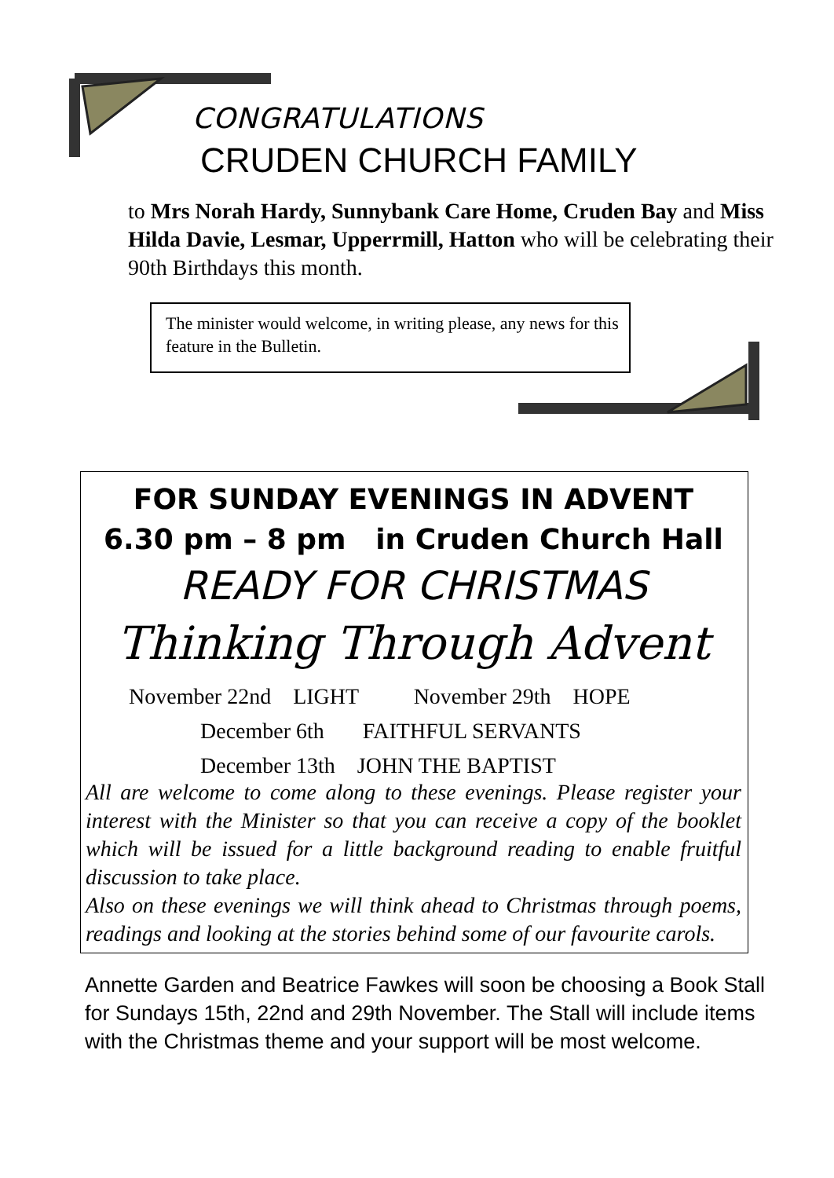CONGRATULATIONS
CRUDEN CHURCH FAMILY
to Mrs Norah Hardy, Sunnybank Care Home, Cruden Bay and Miss Hilda Davie, Lesmar, Upperrmill, Hatton who will be celebrating their 90th Birthdays this month.
The minister would welcome, in writing please, any news for this feature in the Bulletin.
FOR SUNDAY EVENINGS IN ADVENT
6.30 pm – 8 pm in Cruden Church Hall
READY FOR CHRISTMAS
Thinking Through Advent
November 22nd LIGHT November 29th HOPE
December 6th FAITHFUL SERVANTS
December 13th JOHN THE BAPTIST
All are welcome to come along to these evenings. Please register your interest with the Minister so that you can receive a copy of the booklet which will be issued for a little background reading to enable fruitful discussion to take place.
Also on these evenings we will think ahead to Christmas through poems, readings and looking at the stories behind some of our favourite carols.
Annette Garden and Beatrice Fawkes will soon be choosing a Book Stall for Sundays 15th, 22nd and 29th November. The Stall will include items with the Christmas theme and your support will be most welcome.